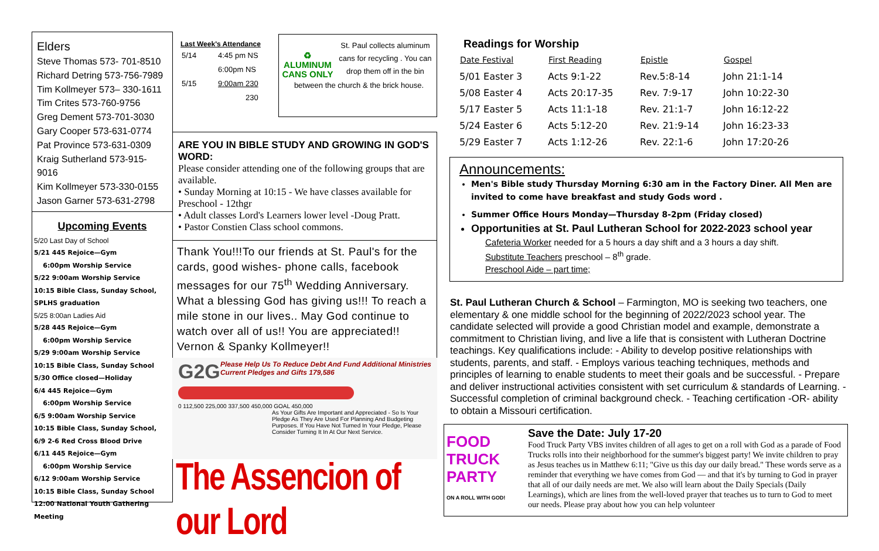Elders
Steve Thomas 573- 701-8510
Richard Detring 573-756-7989
Tim Kollmeyer 573– 330-1611
Tim Crites 573-760-9756
Greg Dement 573-701-3030
Gary Cooper 573-631-0774
Pat Province 573-631-0309
Kraig Sutherland 573-915-9016
Kim Kollmeyer 573-330-0155
Jason Garner 573-631-2798
Upcoming Events
5/20 Last Day of School
5/21 445 Rejoice—Gym
6:00pm Worship Service
5/22 9:00am Worship Service
10:15 Bible Class, Sunday School,
SPLHS graduation
5/25 8:00an Ladies Aid
5/28 445 Rejoice—Gym
6:00pm Worship Service
5/29 9:00am Worship Service
10:15 Bible Class, Sunday School
5/30 Office closed—Holiday
6/4 445 Rejoice—Gym
6:00pm Worship Service
6/5 9:00am Worship Service
10:15 Bible Class, Sunday School,
6/9 2-6 Red Cross Blood Drive
6/11 445 Rejoice—Gym
6:00pm Worship Service
6/12 9:00am Worship Service
10:15 Bible Class, Sunday School
12:00 National Youth Gathering Meeting
Last Week's Attendance
| 5/14 | 4:45 pm NS |
| | 6:00pm NS |
| 5/15 | 9:00am 230 |
| | 230 |
♻
ALUMINUM
CANS ONLY
St. Paul collects aluminum cans for recycling . You can drop them off in the bin
between the church & the brick house.
ARE YOU IN BIBLE STUDY AND GROWING IN GOD'S WORD:
Please consider attending one of the following groups that are available.
• Sunday Morning at 10:15 - We have classes available for Preschool - 12thgr
• Adult classes Lord's Learners lower level -Doug Pratt.
• Pastor Constien Class school commons.
Thank You!!!To our friends at St. Paul's for the cards, good wishes- phone calls, facebook messages for our 75<sup>th</sup> Wedding Anniversary. What a blessing God has giving us!!! To reach a mile stone in our lives.. May God continue to watch over all of us!! You are appreciated!! Vernon & Spanky Kollmeyer!!
G2G Please Help Us To Reduce Debt And Fund Additional Ministries
Current Pledges and Gifts 179,586
0 112,500 225,000 337,500 450,000 GOAL 450,000
As Your Gifts Are Important and Appreciated - So Is Your Pledge As They Are Used For Planning And Budgeting Purposes. If You Have Not Turned In Your Pledge, Please Consider Turning It In At Our Next Service.
The Assencion of our Lord
Readings for Worship
| Date Festival | First Reading | Epistle | Gospel |
| --- | --- | --- | --- |
| 5/01 Easter 3 | Acts 9:1-22 | Rev.5:8-14 | John 21:1-14 |
| 5/08 Easter 4 | Acts 20:17-35 | Rev. 7:9-17 | John 10:22-30 |
| 5/17 Easter 5 | Acts 11:1-18 | Rev. 21:1-7 | John 16:12-22 |
| 5/24 Easter 6 | Acts 5:12-20 | Rev. 21:9-14 | John 16:23-33 |
| 5/29 Easter 7 | Acts 1:12-26 | Rev. 22:1-6 | John 17:20-26 |
Announcements:
Men's Bible study Thursday Morning 6:30 am in the Factory Diner. All Men are invited to come have breakfast and study Gods word .
Summer Office Hours Monday—Thursday 8-2pm (Friday closed)
Opportunities at St. Paul Lutheran School for 2022-2023 school year
Cafeteria Worker needed for a 5 hours a day shift and a 3 hours a day shift.
Substitute Teachers preschool – 8<sup>th</sup> grade.
Preschool Aide – part time;
St. Paul Lutheran Church & School – Farmington, MO is seeking two teachers, one elementary & one middle school for the beginning of 2022/2023 school year. The candidate selected will provide a good Christian model and example, demonstrate a commitment to Christian living, and live a life that is consistent with Lutheran Doctrine teachings. Key qualifications include: - Ability to develop positive relationships with students, parents, and staff. - Employs various teaching techniques, methods and principles of learning to enable students to meet their goals and be successful. - Prepare and deliver instructional activities consistent with set curriculum & standards of Learning. - Successful completion of criminal background check. - Teaching certification -OR- ability to obtain a Missouri certification.
FOOD TRUCK PARTY
ON A ROLL WITH GOD!
Save the Date: July 17-20
Food Truck Party VBS invites children of all ages to get on a roll with God as a parade of Food Trucks rolls into their neighborhood for the summer's biggest party! We invite children to pray as Jesus teaches us in Matthew 6:11; "Give us this day our daily bread." These words serve as a reminder that everything we have comes from God — and that it's by turning to God in prayer that all of our daily needs are met. We also will learn about the Daily Specials (Daily Learnings), which are lines from the well-loved prayer that teaches us to turn to God to meet our needs. Please pray about how you can help volunteer